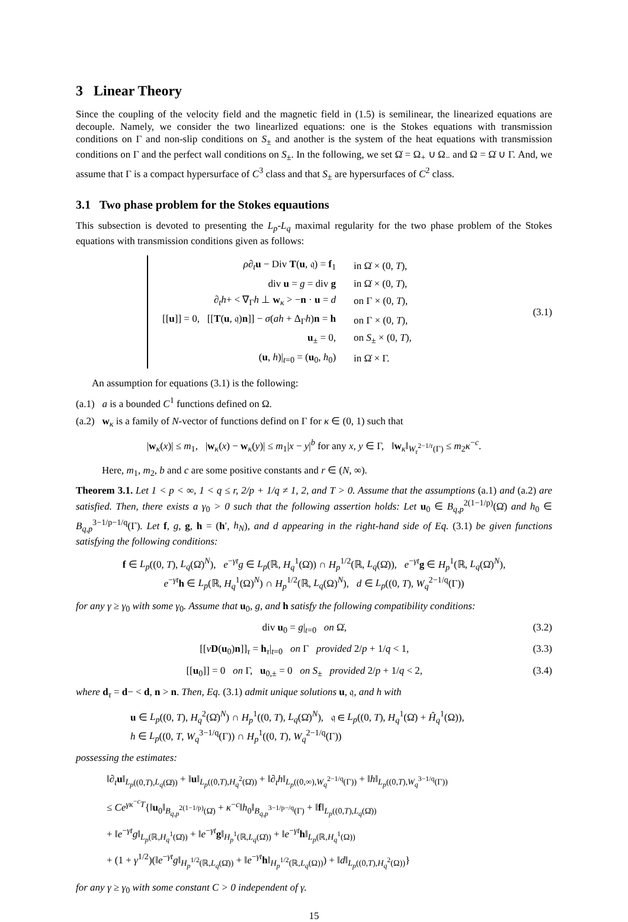3 Linear Theory
Since the coupling of the velocity field and the magnetic field in (1.5) is semilinear, the linearized equations are decouple. Namely, we consider the two linearlized equations: one is the Stokes equations with transmission conditions on Γ and non-slip conditions on S<sub>±</sub> and another is the system of the heat equations with transmission conditions on Γ and the perfect wall conditions on S<sub>±</sub>. In the following, we set Ω̇ = Ω<sub>+</sub> ∪ Ω<sub>−</sub> and Ω = Ω̇ ∪ Γ. And, we assume that Γ is a compact hypersurface of C<sup>3</sup> class and that S<sub>±</sub> are hypersurfaces of C<sup>2</sup> class.
3.1 Two phase problem for the Stokes equautions
This subsection is devoted to presenting the L<sub>p</sub>-L<sub>q</sub> maximal regularity for the two phase problem of the Stokes equations with transmission conditions given as follows:
| ρ ∂<sub>t</sub> u − Div T ( u , 𝔮) = f<sub>1</sub> | in Ω̇ × (0, T ), |
| div u = g = div g | in Ω̇ × (0, T ), |
| ∂<sub>t</sub> h + < ∇<sub>Γ</sub> h ⊥ w<sub>κ</sub> > − n · u = d | on Γ × (0, T ), |
| [[ u ]] = 0, [[ T ( u , 𝔮) n ]] − σ ( ah + Δ<sub>Γ</sub> h ) n = h | on Γ × (0, T ), |
| u<sub>±</sub> = 0, | on S<sub>±</sub> × (0, T ), |
| ( u , h )/<sub>t=0</sub> = ( u<sub>0</sub>, h<sub>0</sub>) | in Ω̇ × Γ. |
(3.1)
An assumption for equations (3.1) is the following:
(a.1) a is a bounded C<sup>1</sup> functions defined on Ω.
(a.2) w<sub>κ</sub> is a family of N-vector of functions defind on Γ for κ ∈ (0, 1) such that
|w<sub>κ</sub>(x)| ≤ m<sub>1</sub>, |w<sub>κ</sub>(x) − w<sub>κ</sub>(y)| ≤ m<sub>1</sub>|x − y|<sup>b</sup> for any x, y ∈ Γ, ‖w<sub>κ</sub>‖<sub>W<sub>r</sub><sup>2−1/r</sup>(Γ)</sub> ≤ m<sub>2</sub>κ<sup>−c</sup>.
Here, m<sub>1</sub>, m<sub>2</sub>, b and c are some positive constants and r ∈ (N, ∞).
Theorem 3.1. Let 1 < p < ∞, 1 < q ≤ r, 2/p + 1/q ≠ 1, 2, and T > 0. Assume that the assumptions (a.1) and (a.2) are satisfied. Then, there exists a γ<sub>0</sub> > 0 such that the following assertion holds: Let u<sub>0</sub> ∈ B<sub>q,p</sub><sup>2(1−1/p)</sup>(Ω̇) and h<sub>0</sub> ∈ B<sub>q,p</sub><sup>3−1/p−1/q</sup>(Γ). Let f, g, g, h = (h′, h<sub>N</sub>), and d appearing in the right-hand side of Eq. (3.1) be given functions satisfying the following conditions:
f ∈ L<sub>p</sub>((0, T), L<sub>q</sub>(Ω̇)<sup>N</sup>), e<sup>−γt</sup>g ∈ L<sub>p</sub>(ℝ, H<sub>q</sub><sup>1</sup>(Ω̇)) ∩ H<sub>p</sub><sup>1/2</sup>(ℝ, L<sub>q</sub>(Ω̇)), e<sup>−γt</sup>g ∈ H<sub>p</sub><sup>1</sup>(ℝ, L<sub>q</sub>(Ω̇)<sup>N</sup>),
e<sup>−γt</sup>h ∈ L<sub>p</sub>(ℝ, H<sub>q</sub><sup>1</sup>(Ω)<sup>N</sup>) ∩ H<sub>p</sub><sup>1/2</sup>(ℝ, L<sub>q</sub>(Ω)<sup>N</sup>), d ∈ L<sub>p</sub>((0, T), W<sub>q</sub><sup>2−1/q</sup>(Γ))
for any γ ≥ γ<sub>0</sub> with some γ<sub>0</sub>. Assume that u<sub>0</sub>, g, and h satisfy the following compatibility conditions:
div u<sub>0</sub> = g|<sub>t=0</sub> on Ω̇, (3.2)
[[νD(u<sub>0</sub>)n]]<sub>τ</sub> = h<sub>τ</sub>|<sub>t=0</sub> on Γ provided 2/p + 1/q < 1, (3.3)
[[u<sub>0</sub>]] = 0 on Γ, u<sub>0,±</sub> = 0 on S<sub>±</sub> provided 2/p + 1/q < 2, (3.4)
where d<sub>τ</sub> = d− < d, n > n. Then, Eq. (3.1) admit unique solutions u, 𝔮, and h with
u ∈ L<sub>p</sub>((0, T), H<sub>q</sub><sup>2</sup>(Ω̇)<sup>N</sup>) ∩ H<sub>p</sub><sup>1</sup>((0, T), L<sub>q</sub>(Ω̇)<sup>N</sup>), 𝔮 ∈ L<sub>p</sub>((0, T), H<sub>q</sub><sup>1</sup>(Ω̇) + Ĥ<sub>q</sub><sup>1</sup>(Ω)),
h ∈ L<sub>p</sub>((0, T, W<sub>q</sub><sup>3−1/q</sup>(Γ)) ∩ H<sub>p</sub><sup>1</sup>((0, T), W<sub>q</sub><sup>2−1/q</sup>(Γ))
possessing the estimates:
‖∂<sub>t</sub>u‖<sub>L<sub>p</sub>((0,T),L<sub>q</sub>(Ω̇))</sub> + ‖u‖<sub>L<sub>p</sub>((0,T),H<sub>q</sub><sup>2</sup>(Ω̇))</sub> + ‖∂<sub>t</sub>h‖<sub>L<sub>p</sub>((0,∞),W<sub>q</sub><sup>2−1/q</sup>(Γ))</sub> + ‖h‖<sub>L<sub>p</sub>((0,T),W<sub>q</sub><sup>3−1/q</sup>(Γ))</sub>
≤ Ce<sup>γκ<sup>−c</sup>T</sup>{‖u<sub>0</sub>‖<sub>B<sub>q,p</sub><sup>2(1−1/p)</sup>(Ω̇)</sub> + κ<sup>−c</sup>‖h<sub>0</sub>‖<sub>B<sub>q,p</sub><sup>3−1/p−/q</sup>(Γ)</sub> + ‖f‖<sub>L<sub>p</sub>((0,T),L<sub>q</sub>(Ω̇))</sub>
+ ‖e<sup>−γt</sup>g‖<sub>L<sub>p</sub>(ℝ,H<sub>q</sub><sup>1</sup>(Ω̇))</sub> + ‖e<sup>−γt</sup>g‖<sub>H<sub>p</sub><sup>1</sup>(ℝ,L<sub>q</sub>(Ω̇))</sub> + ‖e<sup>−γt</sup>h‖<sub>L<sub>p</sub>(ℝ,H<sub>q</sub><sup>1</sup>(Ω))</sub>
+ (1 + γ<sup>1/2</sup>)(‖e<sup>−γt</sup>g‖<sub>H<sub>p</sub><sup>1/2</sup>(ℝ,L<sub>q</sub>(Ω̇))</sub> + ‖e<sup>−γt</sup>h‖<sub>H<sub>p</sub><sup>1/2</sup>(ℝ,L<sub>q</sub>(Ω))</sub>) + ‖d‖<sub>L<sub>p</sub>((0,T),H<sub>q</sub><sup>2</sup>(Ω))</sub>}
for any γ ≥ γ<sub>0</sub> with some constant C > 0 independent of γ.
15